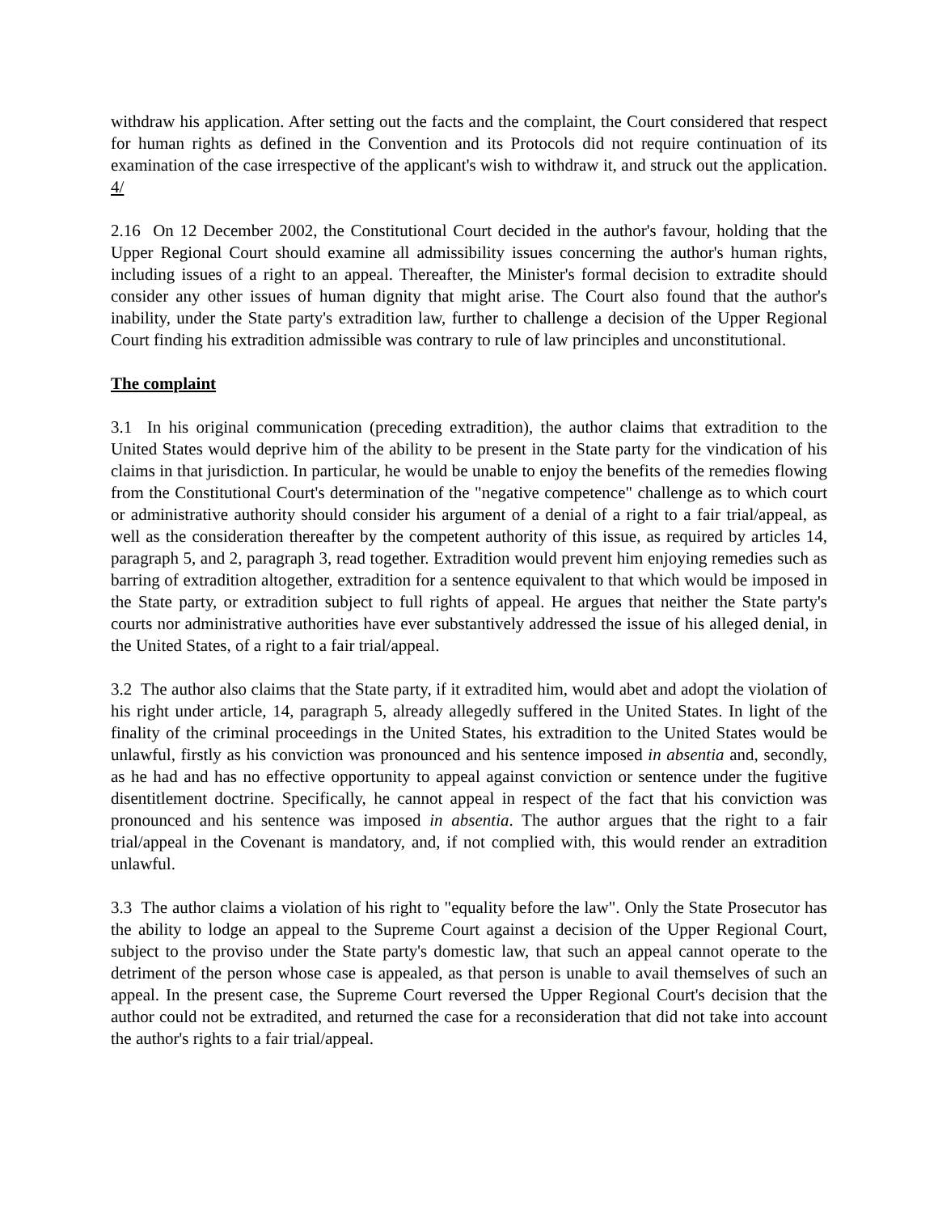withdraw his application. After setting out the facts and the complaint, the Court considered that respect for human rights as defined in the Convention and its Protocols did not require continuation of its examination of the case irrespective of the applicant's wish to withdraw it, and struck out the application. 4/
2.16 On 12 December 2002, the Constitutional Court decided in the author's favour, holding that the Upper Regional Court should examine all admissibility issues concerning the author's human rights, including issues of a right to an appeal. Thereafter, the Minister's formal decision to extradite should consider any other issues of human dignity that might arise. The Court also found that the author's inability, under the State party's extradition law, further to challenge a decision of the Upper Regional Court finding his extradition admissible was contrary to rule of law principles and unconstitutional.
The complaint
3.1 In his original communication (preceding extradition), the author claims that extradition to the United States would deprive him of the ability to be present in the State party for the vindication of his claims in that jurisdiction. In particular, he would be unable to enjoy the benefits of the remedies flowing from the Constitutional Court's determination of the "negative competence" challenge as to which court or administrative authority should consider his argument of a denial of a right to a fair trial/appeal, as well as the consideration thereafter by the competent authority of this issue, as required by articles 14, paragraph 5, and 2, paragraph 3, read together. Extradition would prevent him enjoying remedies such as barring of extradition altogether, extradition for a sentence equivalent to that which would be imposed in the State party, or extradition subject to full rights of appeal. He argues that neither the State party's courts nor administrative authorities have ever substantively addressed the issue of his alleged denial, in the United States, of a right to a fair trial/appeal.
3.2 The author also claims that the State party, if it extradited him, would abet and adopt the violation of his right under article, 14, paragraph 5, already allegedly suffered in the United States. In light of the finality of the criminal proceedings in the United States, his extradition to the United States would be unlawful, firstly as his conviction was pronounced and his sentence imposed in absentia and, secondly, as he had and has no effective opportunity to appeal against conviction or sentence under the fugitive disentitlement doctrine. Specifically, he cannot appeal in respect of the fact that his conviction was pronounced and his sentence was imposed in absentia. The author argues that the right to a fair trial/appeal in the Covenant is mandatory, and, if not complied with, this would render an extradition unlawful.
3.3 The author claims a violation of his right to "equality before the law". Only the State Prosecutor has the ability to lodge an appeal to the Supreme Court against a decision of the Upper Regional Court, subject to the proviso under the State party's domestic law, that such an appeal cannot operate to the detriment of the person whose case is appealed, as that person is unable to avail themselves of such an appeal. In the present case, the Supreme Court reversed the Upper Regional Court's decision that the author could not be extradited, and returned the case for a reconsideration that did not take into account the author's rights to a fair trial/appeal.